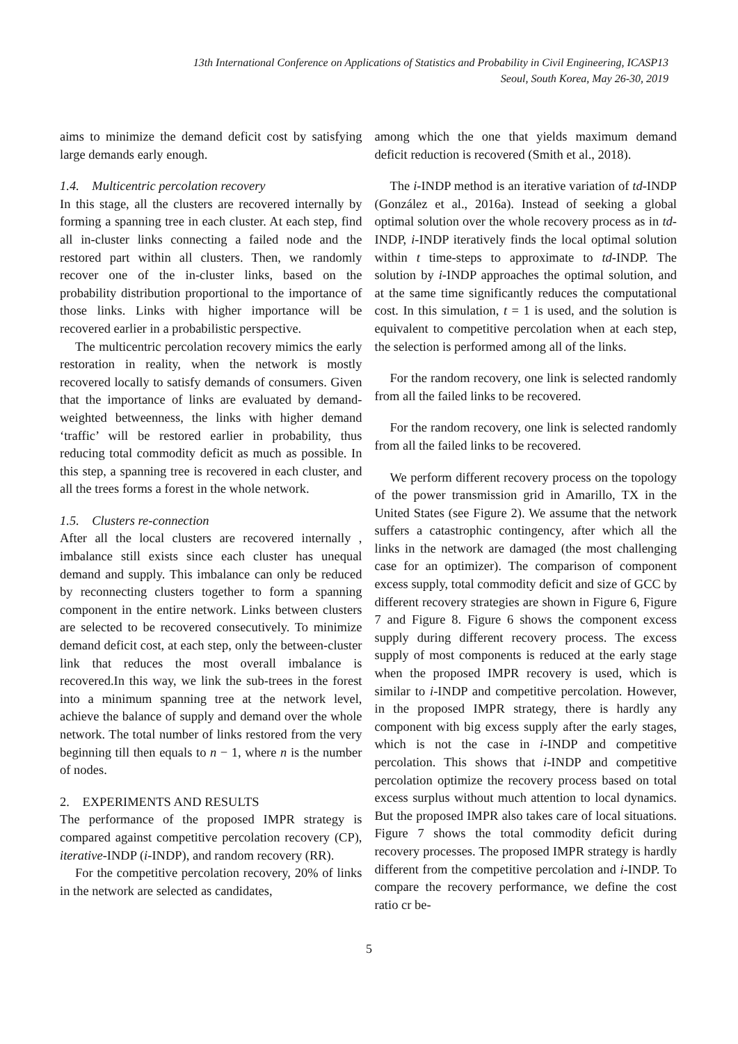13th International Conference on Applications of Statistics and Probability in Civil Engineering, ICASP13
Seoul, South Korea, May 26-30, 2019
aims to minimize the demand deficit cost by satisfying large demands early enough.
1.4. Multicentric percolation recovery
In this stage, all the clusters are recovered internally by forming a spanning tree in each cluster. At each step, find all in-cluster links connecting a failed node and the restored part within all clusters. Then, we randomly recover one of the in-cluster links, based on the probability distribution proportional to the importance of those links. Links with higher importance will be recovered earlier in a probabilistic perspective.
The multicentric percolation recovery mimics the early restoration in reality, when the network is mostly recovered locally to satisfy demands of consumers. Given that the importance of links are evaluated by demand-weighted betweenness, the links with higher demand ‘traffic’ will be restored earlier in probability, thus reducing total commodity deficit as much as possible. In this step, a spanning tree is recovered in each cluster, and all the trees forms a forest in the whole network.
1.5. Clusters re-connection
After all the local clusters are recovered internally , imbalance still exists since each cluster has unequal demand and supply. This imbalance can only be reduced by reconnecting clusters together to form a spanning component in the entire network. Links between clusters are selected to be recovered consecutively. To minimize demand deficit cost, at each step, only the between-cluster link that reduces the most overall imbalance is recovered.In this way, we link the sub-trees in the forest into a minimum spanning tree at the network level, achieve the balance of supply and demand over the whole network. The total number of links restored from the very beginning till then equals to n − 1, where n is the number of nodes.
2. EXPERIMENTS AND RESULTS
The performance of the proposed IMPR strategy is compared against competitive percolation recovery (CP), iterative-INDP (i-INDP), and random recovery (RR).
For the competitive percolation recovery, 20% of links in the network are selected as candidates,
among which the one that yields maximum demand deficit reduction is recovered (Smith et al., 2018).
The i-INDP method is an iterative variation of td-INDP (González et al., 2016a). Instead of seeking a global optimal solution over the whole recovery process as in td-INDP, i-INDP iteratively finds the local optimal solution within t time-steps to approximate to td-INDP. The solution by i-INDP approaches the optimal solution, and at the same time significantly reduces the computational cost. In this simulation, t = 1 is used, and the solution is equivalent to competitive percolation when at each step, the selection is performed among all of the links.
For the random recovery, one link is selected randomly from all the failed links to be recovered.
For the random recovery, one link is selected randomly from all the failed links to be recovered.
We perform different recovery process on the topology of the power transmission grid in Amarillo, TX in the United States (see Figure 2). We assume that the network suffers a catastrophic contingency, after which all the links in the network are damaged (the most challenging case for an optimizer). The comparison of component excess supply, total commodity deficit and size of GCC by different recovery strategies are shown in Figure 6, Figure 7 and Figure 8. Figure 6 shows the component excess supply during different recovery process. The excess supply of most components is reduced at the early stage when the proposed IMPR recovery is used, which is similar to i-INDP and competitive percolation. However, in the proposed IMPR strategy, there is hardly any component with big excess supply after the early stages, which is not the case in i-INDP and competitive percolation. This shows that i-INDP and competitive percolation optimize the recovery process based on total excess surplus without much attention to local dynamics. But the proposed IMPR also takes care of local situations. Figure 7 shows the total commodity deficit during recovery processes. The proposed IMPR strategy is hardly different from the competitive percolation and i-INDP. To compare the recovery performance, we define the cost ratio cr be-
5